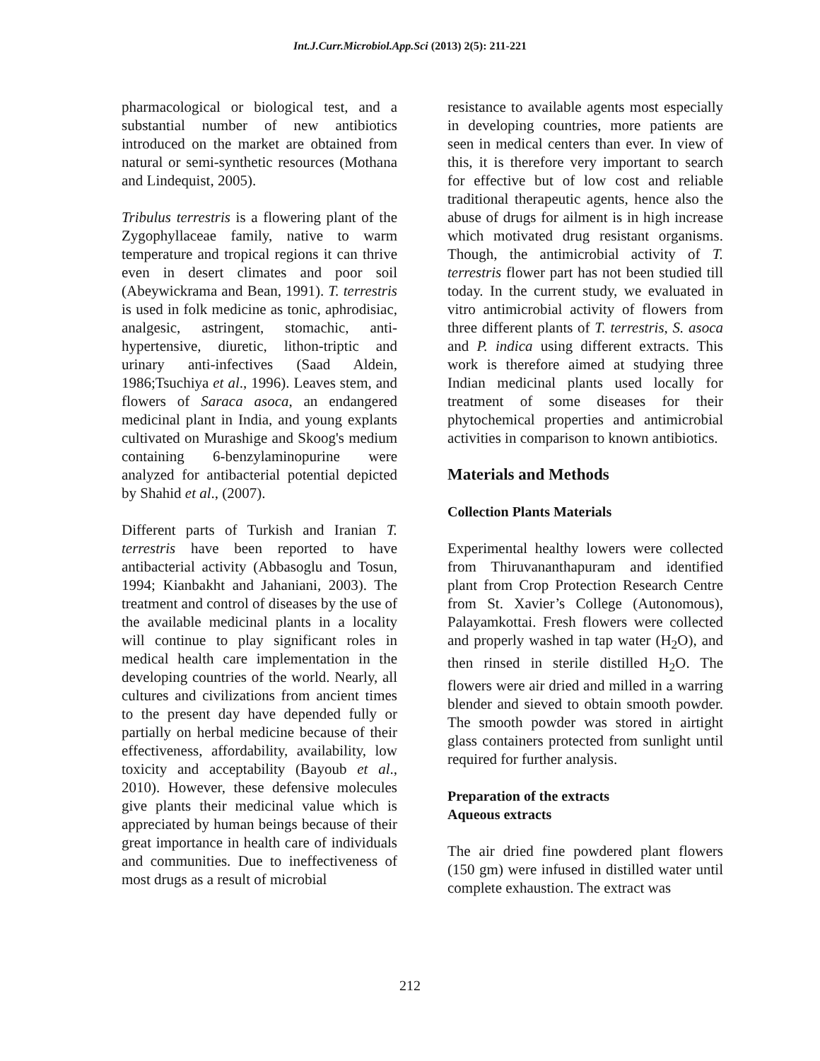Int.J.Curr.Microbiol.App.Sci (2013) 2(5): 211-221
pharmacological or biological test, and a substantial number of new antibiotics introduced on the market are obtained from natural or semi-synthetic resources (Mothana and Lindequist, 2005).
Tribulus terrestris is a flowering plant of the Zygophyllaceae family, native to warm temperature and tropical regions it can thrive even in desert climates and poor soil (Abeywickrama and Bean, 1991). T. terrestris is used in folk medicine as tonic, aphrodisiac, analgesic, astringent, stomachic, anti-hypertensive, diuretic, lithon-triptic and urinary anti-infectives (Saad Aldein, 1986;Tsuchiya et al., 1996). Leaves stem, and flowers of Saraca asoca, an endangered medicinal plant in India, and young explants cultivated on Murashige and Skoog's medium containing 6-benzylaminopurine were analyzed for antibacterial potential depicted by Shahid et al., (2007).
Different parts of Turkish and Iranian T. terrestris have been reported to have antibacterial activity (Abbasoglu and Tosun, 1994; Kianbakht and Jahaniani, 2003). The treatment and control of diseases by the use of the available medicinal plants in a locality will continue to play significant roles in medical health care implementation in the developing countries of the world. Nearly, all cultures and civilizations from ancient times to the present day have depended fully or partially on herbal medicine because of their effectiveness, affordability, availability, low toxicity and acceptability (Bayoub et al., 2010). However, these defensive molecules give plants their medicinal value which is appreciated by human beings because of their great importance in health care of individuals and communities. Due to ineffectiveness of most drugs as a result of microbial
resistance to available agents most especially in developing countries, more patients are seen in medical centers than ever. In view of this, it is therefore very important to search for effective but of low cost and reliable traditional therapeutic agents, hence also the abuse of drugs for ailment is in high increase which motivated drug resistant organisms. Though, the antimicrobial activity of T. terrestris flower part has not been studied till today. In the current study, we evaluated in vitro antimicrobial activity of flowers from three different plants of T. terrestris, S. asoca and P. indica using different extracts. This work is therefore aimed at studying three Indian medicinal plants used locally for treatment of some diseases for their phytochemical properties and antimicrobial activities in comparison to known antibiotics.
Materials and Methods
Collection Plants Materials
Experimental healthy lowers were collected from Thiruvananthapuram and identified plant from Crop Protection Research Centre from St. Xavier’s College (Autonomous), Palayamkottai. Fresh flowers were collected and properly washed in tap water (H<sub>2</sub>O), and then rinsed in sterile distilled H<sub>2</sub>O. The flowers were air dried and milled in a warring blender and sieved to obtain smooth powder. The smooth powder was stored in airtight glass containers protected from sunlight until required for further analysis.
Preparation of the extracts
Aqueous extracts
The air dried fine powdered plant flowers (150 gm) were infused in distilled water until complete exhaustion. The extract was
212